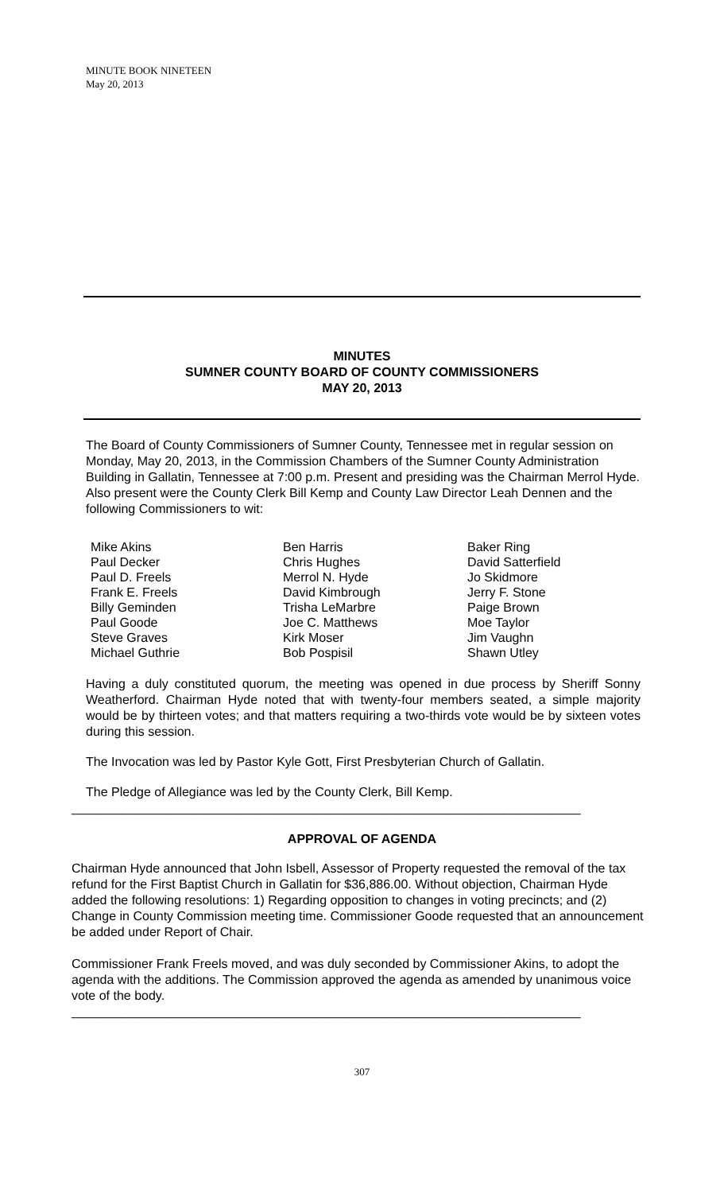MINUTE BOOK NINETEEN
May 20, 2013
MINUTES
SUMNER COUNTY BOARD OF COUNTY COMMISSIONERS
MAY 20, 2013
The Board of County Commissioners of Sumner County, Tennessee met in regular session on Monday, May 20, 2013, in the Commission Chambers of the Sumner County Administration Building in Gallatin, Tennessee at 7:00 p.m. Present and presiding was the Chairman Merrol Hyde. Also present were the County Clerk Bill Kemp and County Law Director Leah Dennen and the following Commissioners to wit:
Mike Akins
Paul Decker
Paul D. Freels
Frank E. Freels
Billy Geminden
Paul Goode
Steve Graves
Michael Guthrie
Ben Harris
Chris Hughes
Merrol N. Hyde
David Kimbrough
Trisha LeMarbre
Joe C. Matthews
Kirk Moser
Bob Pospisil
Baker Ring
David Satterfield
Jo Skidmore
Jerry F. Stone
Paige Brown
Moe Taylor
Jim Vaughn
Shawn Utley
Having a duly constituted quorum, the meeting was opened in due process by Sheriff Sonny Weatherford. Chairman Hyde noted that with twenty-four members seated, a simple majority would be by thirteen votes; and that matters requiring a two-thirds vote would be by sixteen votes during this session.
The Invocation was led by Pastor Kyle Gott, First Presbyterian Church of Gallatin.
The Pledge of Allegiance was led by the County Clerk, Bill Kemp.
________________________________________________________________________
APPROVAL OF AGENDA
Chairman Hyde announced that John Isbell, Assessor of Property requested the removal of the tax refund for the First Baptist Church in Gallatin for $36,886.00. Without objection, Chairman Hyde added the following resolutions: 1) Regarding opposition to changes in voting precincts; and (2) Change in County Commission meeting time. Commissioner Goode requested that an announcement be added under Report of Chair.
Commissioner Frank Freels moved, and was duly seconded by Commissioner Akins, to adopt the agenda with the additions. The Commission approved the agenda as amended by unanimous voice vote of the body.
________________________________________________________________________
307